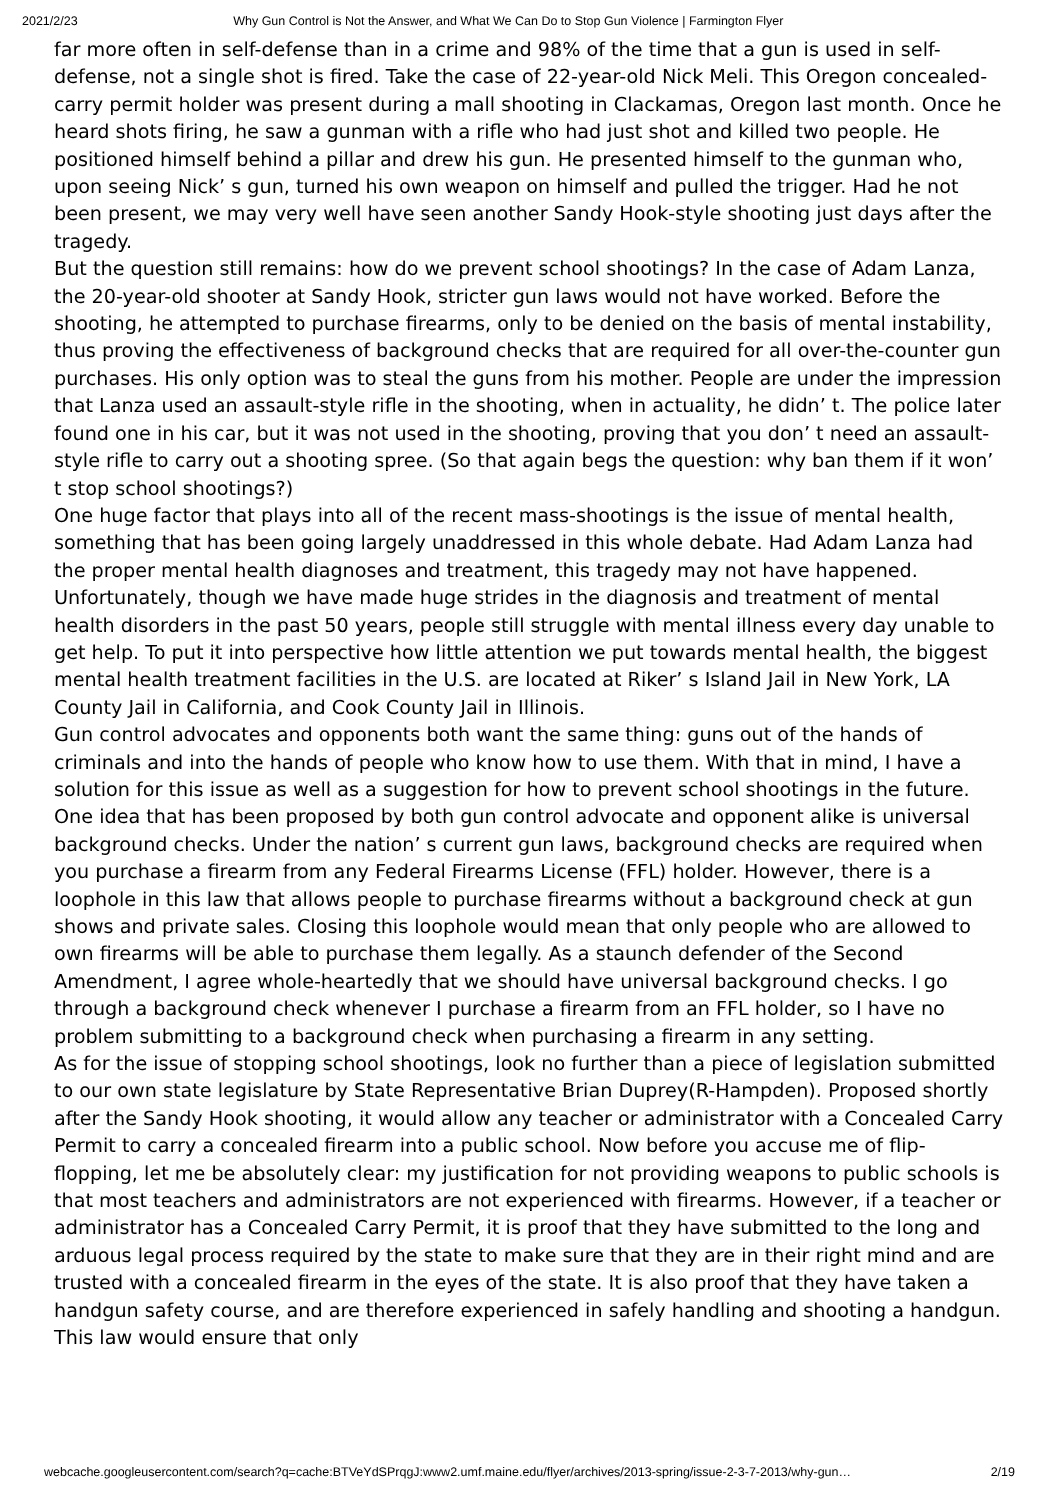2021/2/23 Why Gun Control is Not the Answer, and What We Can Do to Stop Gun Violence | Farmington Flyer
far more often in self-defense than in a crime and 98% of the time that a gun is used in self-defense, not a single shot is fired. Take the case of 22-year-old Nick Meli. This Oregon concealed-carry permit holder was present during a mall shooting in Clackamas, Oregon last month. Once he heard shots firing, he saw a gunman with a rifle who had just shot and killed two people. He positioned himself behind a pillar and drew his gun. He presented himself to the gunman who, upon seeing Nick’ s gun, turned his own weapon on himself and pulled the trigger. Had he not been present, we may very well have seen another Sandy Hook-style shooting just days after the tragedy.
But the question still remains: how do we prevent school shootings? In the case of Adam Lanza, the 20-year-old shooter at Sandy Hook, stricter gun laws would not have worked. Before the shooting, he attempted to purchase firearms, only to be denied on the basis of mental instability, thus proving the effectiveness of background checks that are required for all over-the-counter gun purchases. His only option was to steal the guns from his mother. People are under the impression that Lanza used an assault-style rifle in the shooting, when in actuality, he didn’ t. The police later found one in his car, but it was not used in the shooting, proving that you don’ t need an assault-style rifle to carry out a shooting spree. (So that again begs the question: why ban them if it won’ t stop school shootings?)
One huge factor that plays into all of the recent mass-shootings is the issue of mental health, something that has been going largely unaddressed in this whole debate. Had Adam Lanza had the proper mental health diagnoses and treatment, this tragedy may not have happened. Unfortunately, though we have made huge strides in the diagnosis and treatment of mental health disorders in the past 50 years, people still struggle with mental illness every day unable to get help. To put it into perspective how little attention we put towards mental health, the biggest mental health treatment facilities in the U.S. are located at Riker’ s Island Jail in New York, LA County Jail in California, and Cook County Jail in Illinois.
Gun control advocates and opponents both want the same thing: guns out of the hands of criminals and into the hands of people who know how to use them. With that in mind, I have a solution for this issue as well as a suggestion for how to prevent school shootings in the future. One idea that has been proposed by both gun control advocate and opponent alike is universal background checks. Under the nation’ s current gun laws, background checks are required when you purchase a firearm from any Federal Firearms License (FFL) holder. However, there is a loophole in this law that allows people to purchase firearms without a background check at gun shows and private sales. Closing this loophole would mean that only people who are allowed to own firearms will be able to purchase them legally. As a staunch defender of the Second Amendment, I agree whole-heartedly that we should have universal background checks. I go through a background check whenever I purchase a firearm from an FFL holder, so I have no problem submitting to a background check when purchasing a firearm in any setting.
As for the issue of stopping school shootings, look no further than a piece of legislation submitted to our own state legislature by State Representative Brian Duprey(R-Hampden). Proposed shortly after the Sandy Hook shooting, it would allow any teacher or administrator with a Concealed Carry Permit to carry a concealed firearm into a public school. Now before you accuse me of flip-flopping, let me be absolutely clear: my justification for not providing weapons to public schools is that most teachers and administrators are not experienced with firearms. However, if a teacher or administrator has a Concealed Carry Permit, it is proof that they have submitted to the long and arduous legal process required by the state to make sure that they are in their right mind and are trusted with a concealed firearm in the eyes of the state. It is also proof that they have taken a handgun safety course, and are therefore experienced in safely handling and shooting a handgun. This law would ensure that only
webcache.googleusercontent.com/search?q=cache:BTVeYdSPrqgJ:www2.umf.maine.edu/flyer/archives/2013-spring/issue-2-3-7-2013/why-gun… 2/19